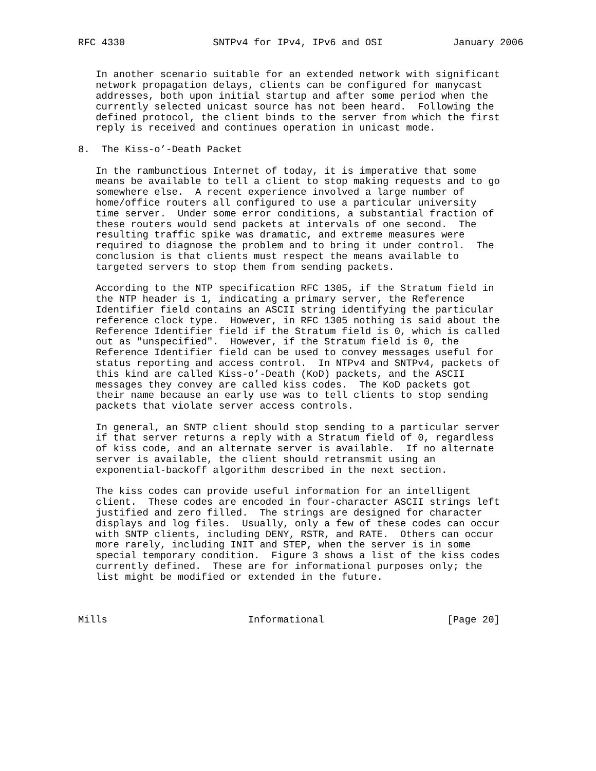RFC 4330               SNTPv4 for IPv4, IPv6 and OSI            January 2006


   In another scenario suitable for an extended network with significant
   network propagation delays, clients can be configured for manycast
   addresses, both upon initial startup and after some period when the
   currently selected unicast source has not been heard.  Following the
   defined protocol, the client binds to the server from which the first
   reply is received and continues operation in unicast mode.

8.  The Kiss-o’-Death Packet

   In the rambunctious Internet of today, it is imperative that some
   means be available to tell a client to stop making requests and to go
   somewhere else.  A recent experience involved a large number of
   home/office routers all configured to use a particular university
   time server.  Under some error conditions, a substantial fraction of
   these routers would send packets at intervals of one second.  The
   resulting traffic spike was dramatic, and extreme measures were
   required to diagnose the problem and to bring it under control.  The
   conclusion is that clients must respect the means available to
   targeted servers to stop them from sending packets.

   According to the NTP specification RFC 1305, if the Stratum field in
   the NTP header is 1, indicating a primary server, the Reference
   Identifier field contains an ASCII string identifying the particular
   reference clock type.  However, in RFC 1305 nothing is said about the
   Reference Identifier field if the Stratum field is 0, which is called
   out as "unspecified".  However, if the Stratum field is 0, the
   Reference Identifier field can be used to convey messages useful for
   status reporting and access control.  In NTPv4 and SNTPv4, packets of
   this kind are called Kiss-o’-Death (KoD) packets, and the ASCII
   messages they convey are called kiss codes.  The KoD packets got
   their name because an early use was to tell clients to stop sending
   packets that violate server access controls.

   In general, an SNTP client should stop sending to a particular server
   if that server returns a reply with a Stratum field of 0, regardless
   of kiss code, and an alternate server is available.  If no alternate
   server is available, the client should retransmit using an
   exponential-backoff algorithm described in the next section.

   The kiss codes can provide useful information for an intelligent
   client.  These codes are encoded in four-character ASCII strings left
   justified and zero filled.  The strings are designed for character
   displays and log files.  Usually, only a few of these codes can occur
   with SNTP clients, including DENY, RSTR, and RATE.  Others can occur
   more rarely, including INIT and STEP, when the server is in some
   special temporary condition.  Figure 3 shows a list of the kiss codes
   currently defined.  These are for informational purposes only; the
   list might be modified or extended in the future.



Mills                        Informational                     [Page 20]